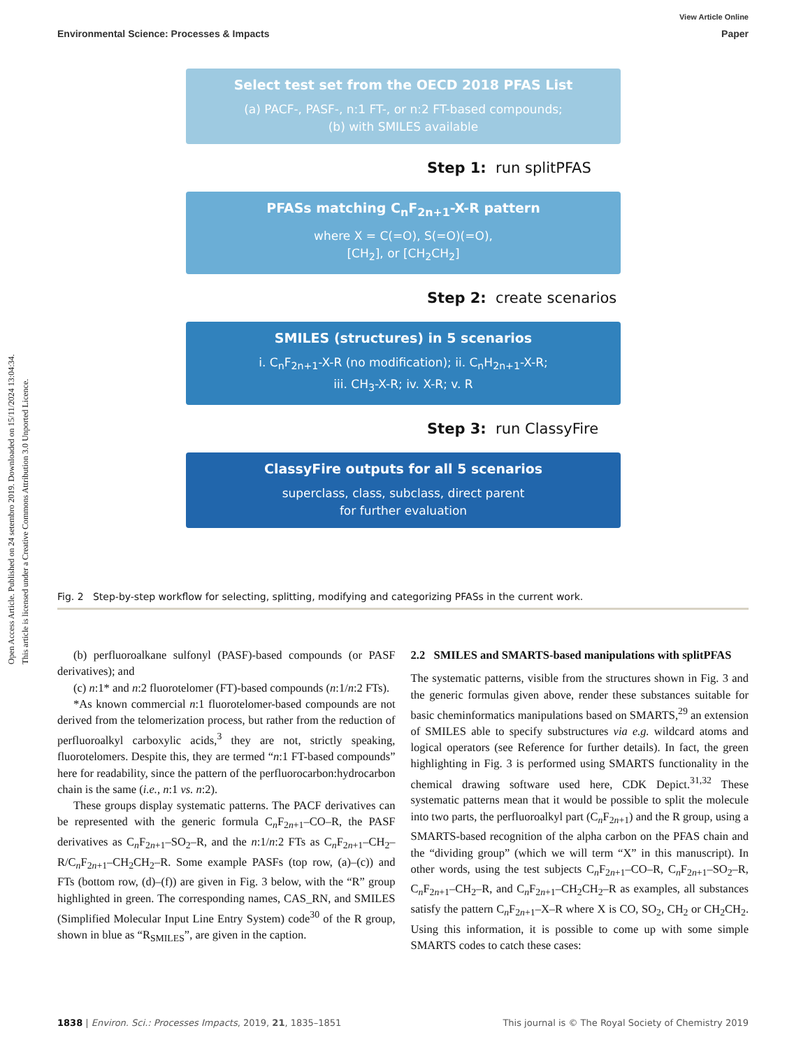Open Access Article. Published on 24 setembro 2019. Downloaded on 15/11/2024 13:04:34.
This article is licensed under a Creative Commons Attribution 3.0 Unported Licence.
View Article Online
Environmental Science: Processes & Impacts Paper
Select test set from the OECD 2018 PFAS List
(a) PACF-, PASF-, n:1 FT-, or n:2 FT-based compounds;
(b) with SMILES available
Step 1: run splitPFAS
PFASs matching C<sub>n</sub>F<sub>2n+1</sub>-X-R pattern
where X = C(=O), S(=O)(=O),
[CH<sub>2</sub>], or [CH<sub>2</sub>CH<sub>2</sub>]
Step 2: create scenarios
SMILES (structures) in 5 scenarios
i. C<sub>n</sub>F<sub>2n+1</sub>-X-R (no modification); ii. C<sub>n</sub>H<sub>2n+1</sub>-X-R;
iii. CH<sub>3</sub>-X-R; iv. X-R; v. R
Step 3: run ClassyFire
ClassyFire outputs for all 5 scenarios
superclass, class, subclass, direct parent
for further evaluation
Fig. 2 Step-by-step workflow for selecting, splitting, modifying and categorizing PFASs in the current work.
(b) perfluoroalkane sulfonyl (PASF)-based compounds (or PASF derivatives); and
(c) n:1* and n:2 fluorotelomer (FT)-based compounds (n:1/n:2 FTs).
*As known commercial n:1 fluorotelomer-based compounds are not derived from the telomerization process, but rather from the reduction of perfluoroalkyl carboxylic acids,<sup>3</sup> they are not, strictly speaking, fluorotelomers. Despite this, they are termed “n:1 FT-based compounds” here for readability, since the pattern of the perfluorocarbon:hydrocarbon chain is the same (i.e., n:1 vs. n:2).
These groups display systematic patterns. The PACF derivatives can be represented with the generic formula C<sub>n</sub>F<sub>2n+1</sub>–CO–R, the PASF derivatives as C<sub>n</sub>F<sub>2n+1</sub>–SO<sub>2</sub>–R, and the n:1/n:2 FTs as C<sub>n</sub>F<sub>2n+1</sub>–CH<sub>2</sub>–R/C<sub>n</sub>F<sub>2n+1</sub>–CH<sub>2</sub>CH<sub>2</sub>–R. Some example PASFs (top row, (a)–(c)) and FTs (bottom row, (d)–(f)) are given in Fig. 3 below, with the “R” group highlighted in green. The corresponding names, CAS_RN, and SMILES (Simplified Molecular Input Line Entry System) code<sup>30</sup> of the R group, shown in blue as “R<sub>SMILES</sub>”, are given in the caption.
2.2 SMILES and SMARTS-based manipulations with splitPFAS
The systematic patterns, visible from the structures shown in Fig. 3 and the generic formulas given above, render these substances suitable for basic cheminformatics manipulations based on SMARTS,<sup>29</sup> an extension of SMILES able to specify substructures via e.g. wildcard atoms and logical operators (see Reference for further details). In fact, the green highlighting in Fig. 3 is performed using SMARTS functionality in the chemical drawing software used here, CDK Depict.<sup>31,32</sup> These systematic patterns mean that it would be possible to split the molecule into two parts, the perfluoroalkyl part (C<sub>n</sub>F<sub>2n+1</sub>) and the R group, using a SMARTS-based recognition of the alpha carbon on the PFAS chain and the “dividing group” (which we will term “X” in this manuscript). In other words, using the test subjects C<sub>n</sub>F<sub>2n+1</sub>–CO–R, C<sub>n</sub>F<sub>2n+1</sub>–SO<sub>2</sub>–R, C<sub>n</sub>F<sub>2n+1</sub>–CH<sub>2</sub>–R, and C<sub>n</sub>F<sub>2n+1</sub>–CH<sub>2</sub>CH<sub>2</sub>–R as examples, all substances satisfy the pattern C<sub>n</sub>F<sub>2n+1</sub>–X–R where X is CO, SO<sub>2</sub>, CH<sub>2</sub> or CH<sub>2</sub>CH<sub>2</sub>. Using this information, it is possible to come up with some simple SMARTS codes to catch these cases:
1838 | Environ. Sci.: Processes Impacts, 2019, 21, 1835–1851 This journal is © The Royal Society of Chemistry 2019